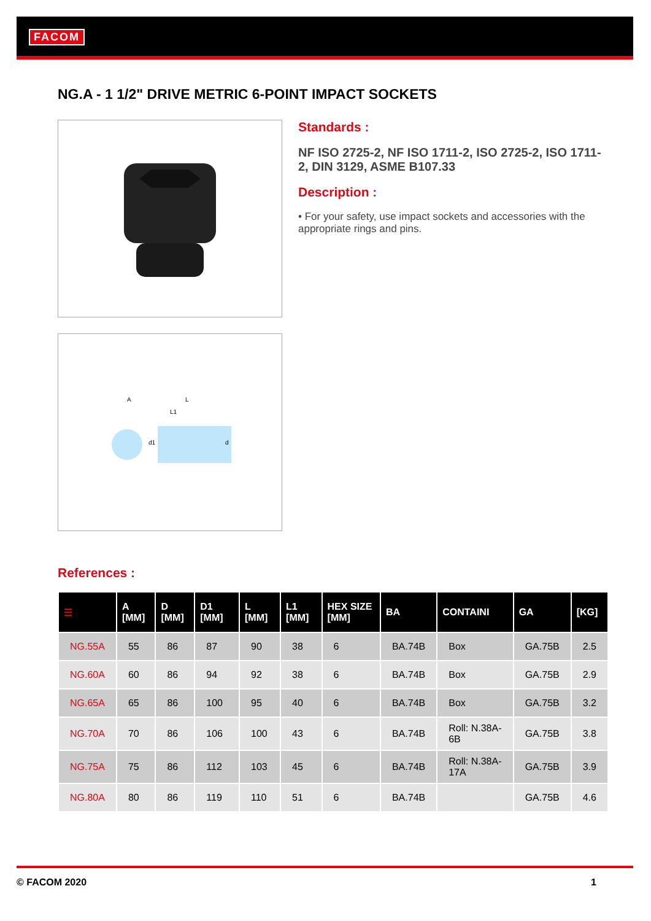FACOM
NG.A - 1 1/2" DRIVE METRIC 6-POINT IMPACT SOCKETS
A
L
L1
d1
d
Standards :
NF ISO 2725-2, NF ISO 1711-2, ISO 2725-2, ISO 1711-2, DIN 3129, ASME B107.33
Description :
• For your safety, use impact sockets and accessories with the appropriate rings and pins.
References :
| ☰ | A [MM] | D [MM] | D1 [MM] | L [MM] | L1 [MM] | HEX SIZE [MM] | BA | CONTAINI | GA | [KG] |
| --- | --- | --- | --- | --- | --- | --- | --- | --- | --- | --- |
| NG.55A | 55 | 86 | 87 | 90 | 38 | 6 | BA.74B | Box | GA.75B | 2.5 |
| NG.60A | 60 | 86 | 94 | 92 | 38 | 6 | BA.74B | Box | GA.75B | 2.9 |
| NG.65A | 65 | 86 | 100 | 95 | 40 | 6 | BA.74B | Box | GA.75B | 3.2 |
| NG.70A | 70 | 86 | 106 | 100 | 43 | 6 | BA.74B | Roll: N.38A-6B | GA.75B | 3.8 |
| NG.75A | 75 | 86 | 112 | 103 | 45 | 6 | BA.74B | Roll: N.38A-17A | GA.75B | 3.9 |
| NG.80A | 80 | 86 | 119 | 110 | 51 | 6 | BA.74B | | GA.75B | 4.6 |
© FACOM 2020 1